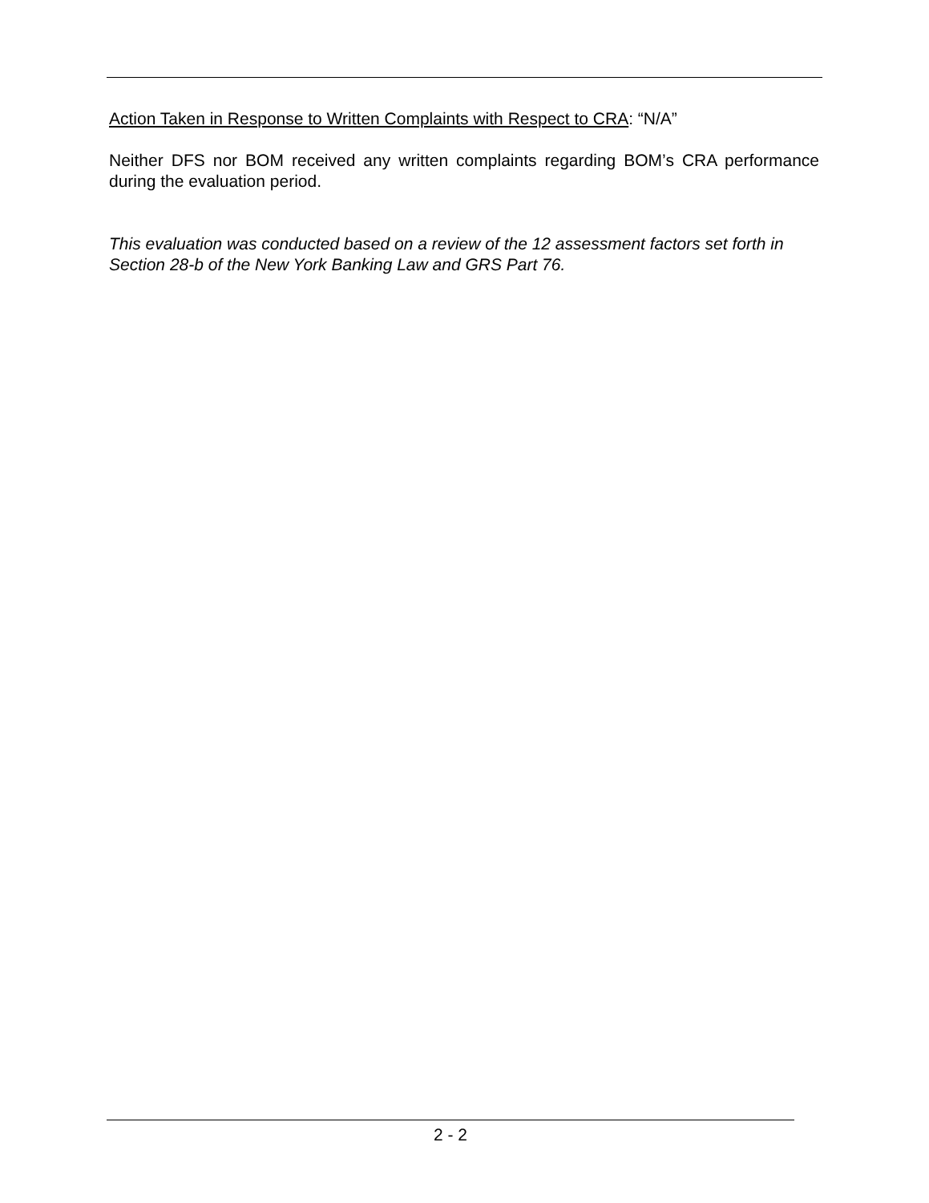Action Taken in Response to Written Complaints with Respect to CRA: “N/A”
Neither DFS nor BOM received any written complaints regarding BOM’s CRA performance during the evaluation period.
This evaluation was conducted based on a review of the 12 assessment factors set forth in Section 28-b of the New York Banking Law and GRS Part 76.
2 - 2